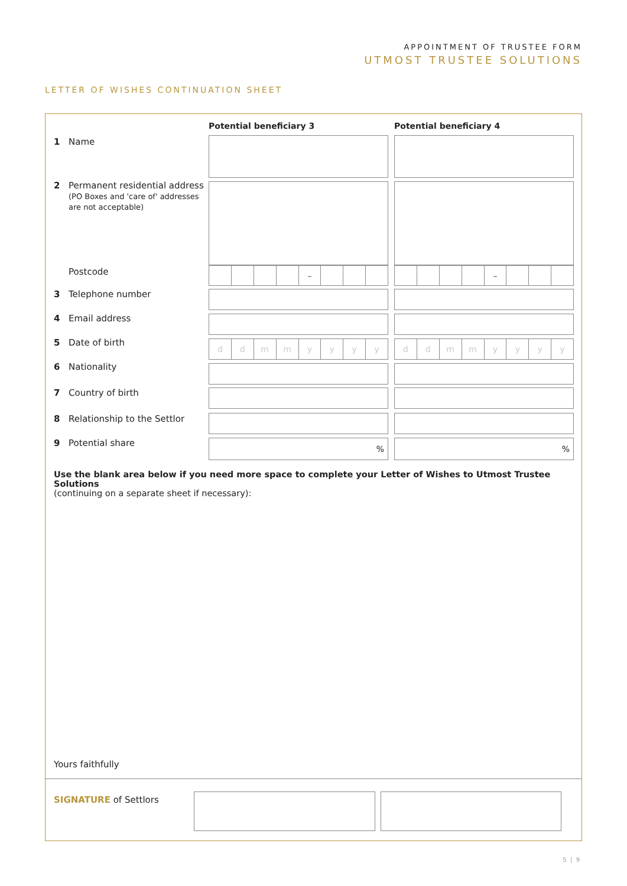APPOINTMENT OF TRUSTEE FORM
UTMOST TRUSTEE SOLUTIONS
LETTER OF WISHES CONTINUATION SHEET
Potential beneficiary 3 Potential beneficiary 4
1 Name
2 Permanent residential address
(PO Boxes and 'care of' addresses
are not acceptable)
Postcode – –
3 Telephone number
4 Email address
5 Date of birth ddmmyyyy ddmmyyyy
6 Nationality
7 Country of birth
8 Relationship to the Settlor
9 Potential share % %
Use the blank area below if you need more space to complete your Letter of Wishes to Utmost Trustee Solutions
(continuing on a separate sheet if necessary):
Yours faithfully
SIGNATURE of Settlors
5 | 9